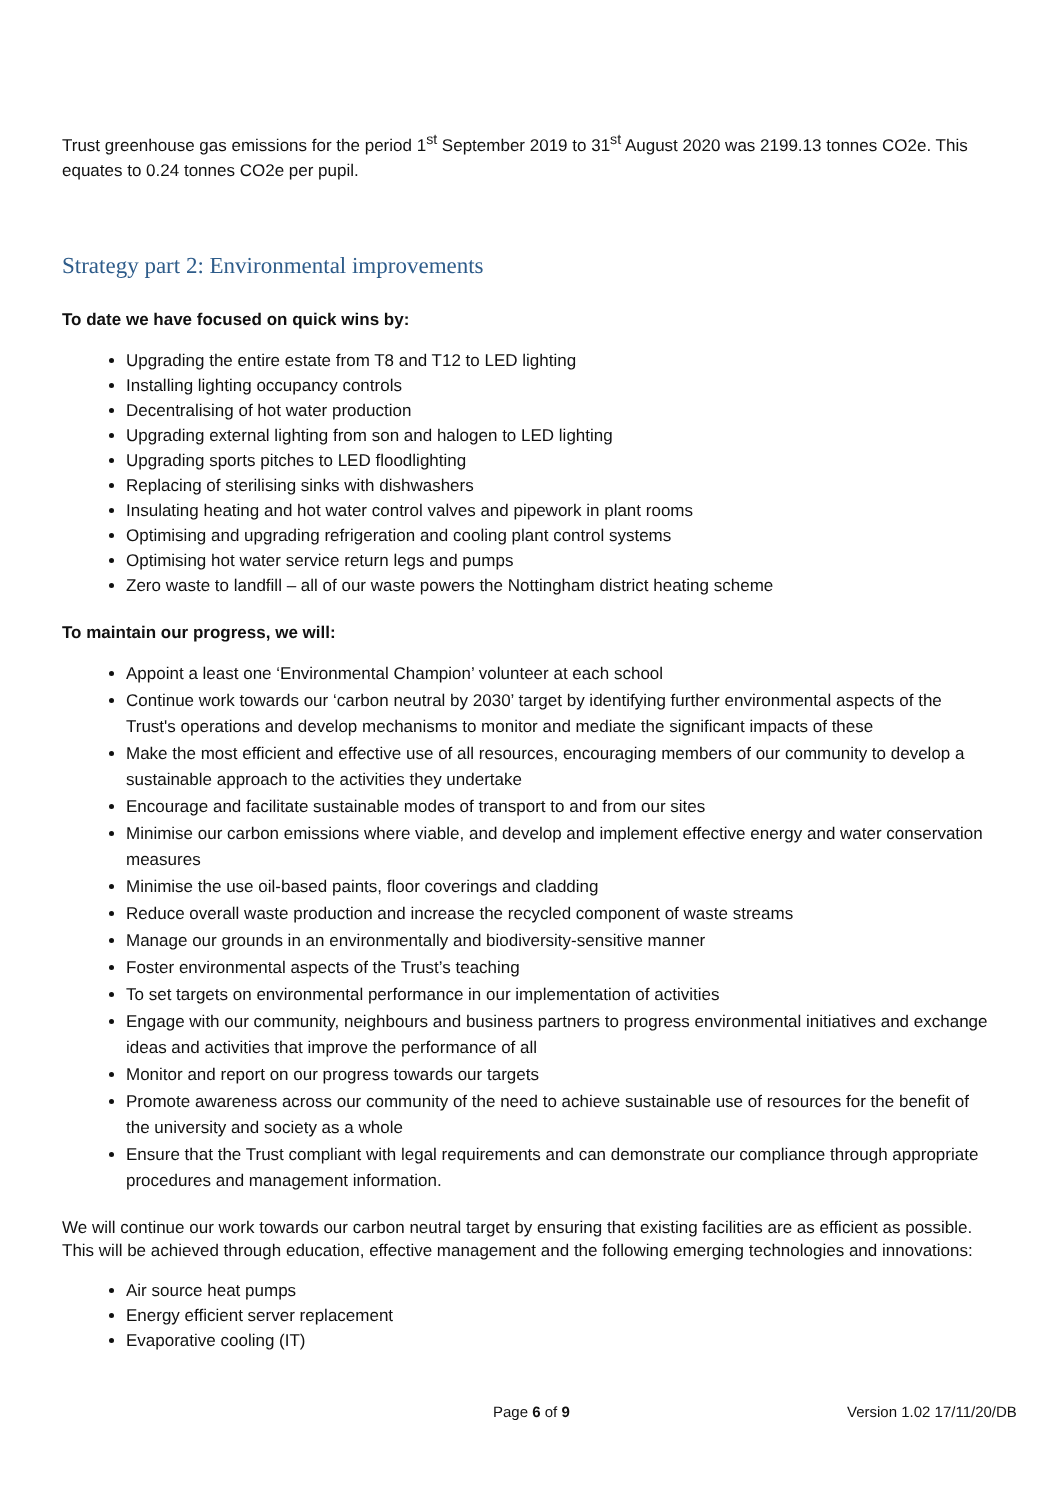Trust greenhouse gas emissions for the period 1<sup>st</sup> September 2019 to 31<sup>st</sup> August 2020 was 2199.13 tonnes CO2e. This equates to 0.24 tonnes CO2e per pupil.
Strategy part 2: Environmental improvements
To date we have focused on quick wins by:
Upgrading the entire estate from T8 and T12 to LED lighting
Installing lighting occupancy controls
Decentralising of hot water production
Upgrading external lighting from son and halogen to LED lighting
Upgrading sports pitches to LED floodlighting
Replacing of sterilising sinks with dishwashers
Insulating heating and hot water control valves and pipework in plant rooms
Optimising and upgrading refrigeration and cooling plant control systems
Optimising hot water service return legs and pumps
Zero waste to landfill – all of our waste powers the Nottingham district heating scheme
To maintain our progress, we will:
Appoint a least one ‘Environmental Champion’ volunteer at each school
Continue work towards our ‘carbon neutral by 2030’ target by identifying further environmental aspects of the Trust's operations and develop mechanisms to monitor and mediate the significant impacts of these
Make the most efficient and effective use of all resources, encouraging members of our community to develop a sustainable approach to the activities they undertake
Encourage and facilitate sustainable modes of transport to and from our sites
Minimise our carbon emissions where viable, and develop and implement effective energy and water conservation measures
Minimise the use oil-based paints, floor coverings and cladding
Reduce overall waste production and increase the recycled component of waste streams
Manage our grounds in an environmentally and biodiversity-sensitive manner
Foster environmental aspects of the Trust’s teaching
To set targets on environmental performance in our implementation of activities
Engage with our community, neighbours and business partners to progress environmental initiatives and exchange ideas and activities that improve the performance of all
Monitor and report on our progress towards our targets
Promote awareness across our community of the need to achieve sustainable use of resources for the benefit of the university and society as a whole
Ensure that the Trust compliant with legal requirements and can demonstrate our compliance through appropriate procedures and management information.
We will continue our work towards our carbon neutral target by ensuring that existing facilities are as efficient as possible. This will be achieved through education, effective management and the following emerging technologies and innovations:
Air source heat pumps
Energy efficient server replacement
Evaporative cooling (IT)
Page 6 of 9 Version 1.02 17/11/20/DB